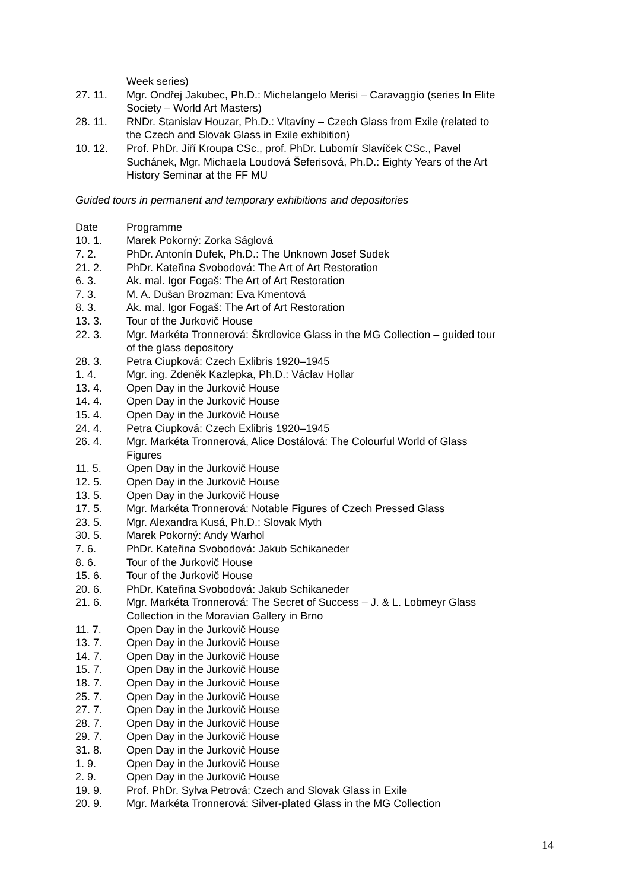Week series)
27. 11. Mgr. Ondřej Jakubec, Ph.D.: Michelangelo Merisi – Caravaggio (series In Elite Society – World Art Masters)
28. 11. RNDr. Stanislav Houzar, Ph.D.: Vltavíny – Czech Glass from Exile (related to the Czech and Slovak Glass in Exile exhibition)
10. 12. Prof. PhDr. Jiří Kroupa CSc., prof. PhDr. Lubomír Slavíček CSc., Pavel Suchánek, Mgr. Michaela Loudová Šeferisová, Ph.D.: Eighty Years of the Art History Seminar at the FF MU
Guided tours in permanent and temporary exhibitions and depositories
Date Programme
10. 1. Marek Pokorný: Zorka Ságlová
7. 2. PhDr. Antonín Dufek, Ph.D.: The Unknown Josef Sudek
21. 2. PhDr. Kateřina Svobodová: The Art of Art Restoration
6. 3. Ak. mal. Igor Fogaš: The Art of Art Restoration
7. 3. M. A. Dušan Brozman: Eva Kmentová
8. 3. Ak. mal. Igor Fogaš: The Art of Art Restoration
13. 3. Tour of the Jurkovič House
22. 3. Mgr. Markéta Tronnerová: Škrdlovice Glass in the MG Collection – guided tour of the glass depository
28. 3. Petra Ciupková: Czech Exlibris 1920–1945
1. 4. Mgr. ing. Zdeněk Kazlepka, Ph.D.: Václav Hollar
13. 4. Open Day in the Jurkovič House
14. 4. Open Day in the Jurkovič House
15. 4. Open Day in the Jurkovič House
24. 4. Petra Ciupková: Czech Exlibris 1920–1945
26. 4. Mgr. Markéta Tronnerová, Alice Dostálová: The Colourful World of Glass Figures
11. 5. Open Day in the Jurkovič House
12. 5. Open Day in the Jurkovič House
13. 5. Open Day in the Jurkovič House
17. 5. Mgr. Markéta Tronnerová: Notable Figures of Czech Pressed Glass
23. 5. Mgr. Alexandra Kusá, Ph.D.: Slovak Myth
30. 5. Marek Pokorný: Andy Warhol
7. 6. PhDr. Kateřina Svobodová: Jakub Schikaneder
8. 6. Tour of the Jurkovič House
15. 6. Tour of the Jurkovič House
20. 6. PhDr. Kateřina Svobodová: Jakub Schikaneder
21. 6. Mgr. Markéta Tronnerová: The Secret of Success – J. & L. Lobmeyr Glass Collection in the Moravian Gallery in Brno
11. 7. Open Day in the Jurkovič House
13. 7. Open Day in the Jurkovič House
14. 7. Open Day in the Jurkovič House
15. 7. Open Day in the Jurkovič House
18. 7. Open Day in the Jurkovič House
25. 7. Open Day in the Jurkovič House
27. 7. Open Day in the Jurkovič House
28. 7. Open Day in the Jurkovič House
29. 7. Open Day in the Jurkovič House
31. 8. Open Day in the Jurkovič House
1. 9. Open Day in the Jurkovič House
2. 9. Open Day in the Jurkovič House
19. 9. Prof. PhDr. Sylva Petrová: Czech and Slovak Glass in Exile
20. 9. Mgr. Markéta Tronnerová: Silver-plated Glass in the MG Collection
14